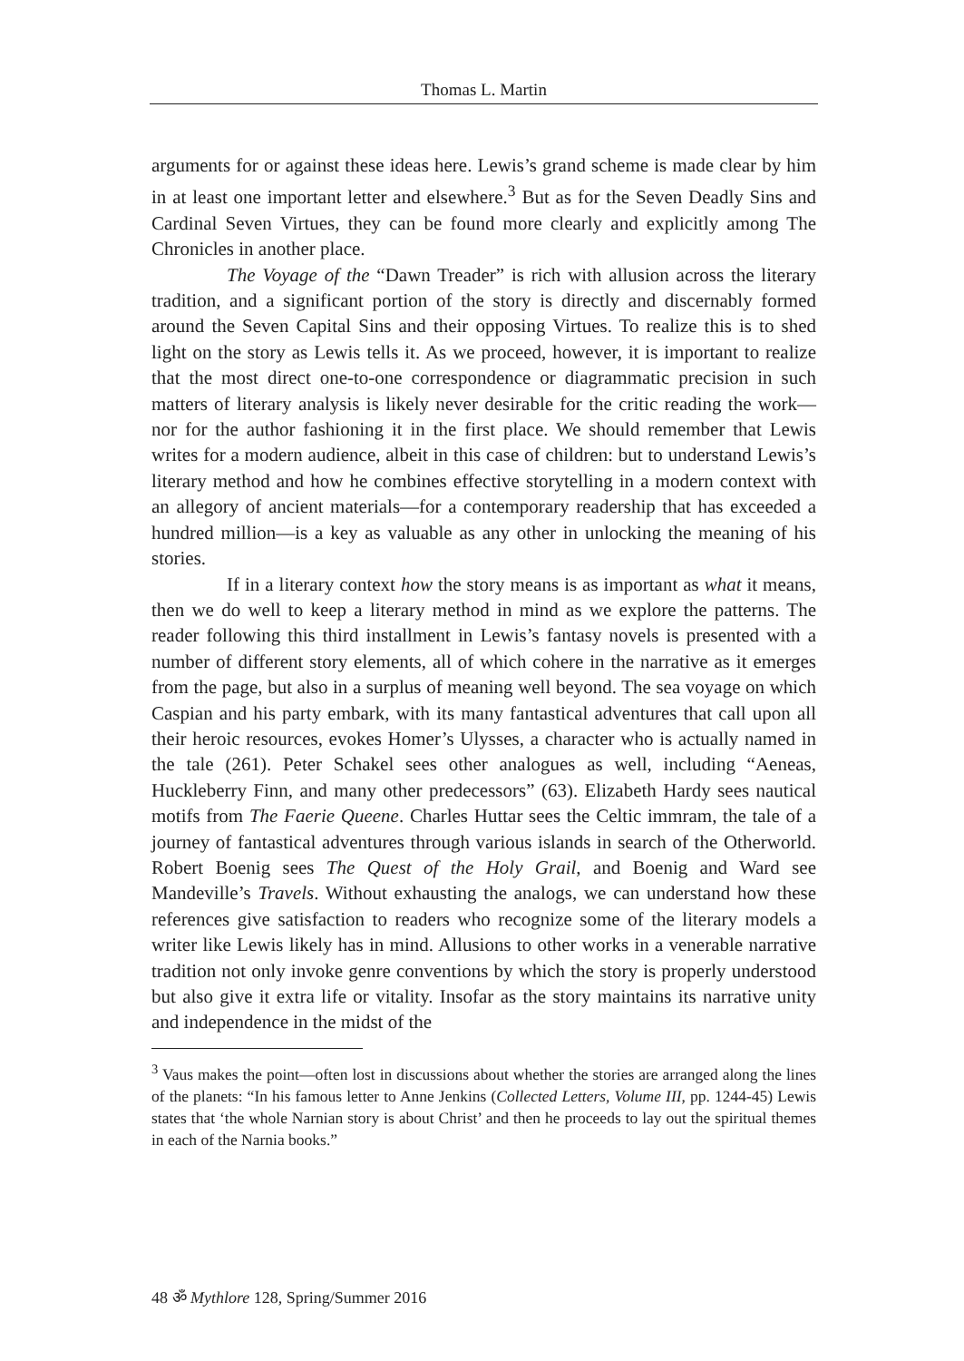Thomas L. Martin
arguments for or against these ideas here. Lewis’s grand scheme is made clear by him in at least one important letter and elsewhere.<sup>3</sup> But as for the Seven Deadly Sins and Cardinal Seven Virtues, they can be found more clearly and explicitly among The Chronicles in another place.
The Voyage of the “Dawn Treader” is rich with allusion across the literary tradition, and a significant portion of the story is directly and discernably formed around the Seven Capital Sins and their opposing Virtues. To realize this is to shed light on the story as Lewis tells it. As we proceed, however, it is important to realize that the most direct one-to-one correspondence or diagrammatic precision in such matters of literary analysis is likely never desirable for the critic reading the work—nor for the author fashioning it in the first place. We should remember that Lewis writes for a modern audience, albeit in this case of children: but to understand Lewis’s literary method and how he combines effective storytelling in a modern context with an allegory of ancient materials—for a contemporary readership that has exceeded a hundred million—is a key as valuable as any other in unlocking the meaning of his stories.
If in a literary context how the story means is as important as what it means, then we do well to keep a literary method in mind as we explore the patterns. The reader following this third installment in Lewis’s fantasy novels is presented with a number of different story elements, all of which cohere in the narrative as it emerges from the page, but also in a surplus of meaning well beyond. The sea voyage on which Caspian and his party embark, with its many fantastical adventures that call upon all their heroic resources, evokes Homer’s Ulysses, a character who is actually named in the tale (261). Peter Schakel sees other analogues as well, including “Aeneas, Huckleberry Finn, and many other predecessors” (63). Elizabeth Hardy sees nautical motifs from The Faerie Queene. Charles Huttar sees the Celtic immram, the tale of a journey of fantastical adventures through various islands in search of the Otherworld. Robert Boenig sees The Quest of the Holy Grail, and Boenig and Ward see Mandeville’s Travels. Without exhausting the analogs, we can understand how these references give satisfaction to readers who recognize some of the literary models a writer like Lewis likely has in mind. Allusions to other works in a venerable narrative tradition not only invoke genre conventions by which the story is properly understood but also give it extra life or vitality. Insofar as the story maintains its narrative unity and independence in the midst of the
<sup>3</sup> Vaus makes the point—often lost in discussions about whether the stories are arranged along the lines of the planets: “In his famous letter to Anne Jenkins (Collected Letters, Volume III, pp. 1244-45) Lewis states that ‘the whole Narnian story is about Christ’ and then he proceeds to lay out the spiritual themes in each of the Narnia books.”
48 ॐ Mythlore 128, Spring/Summer 2016